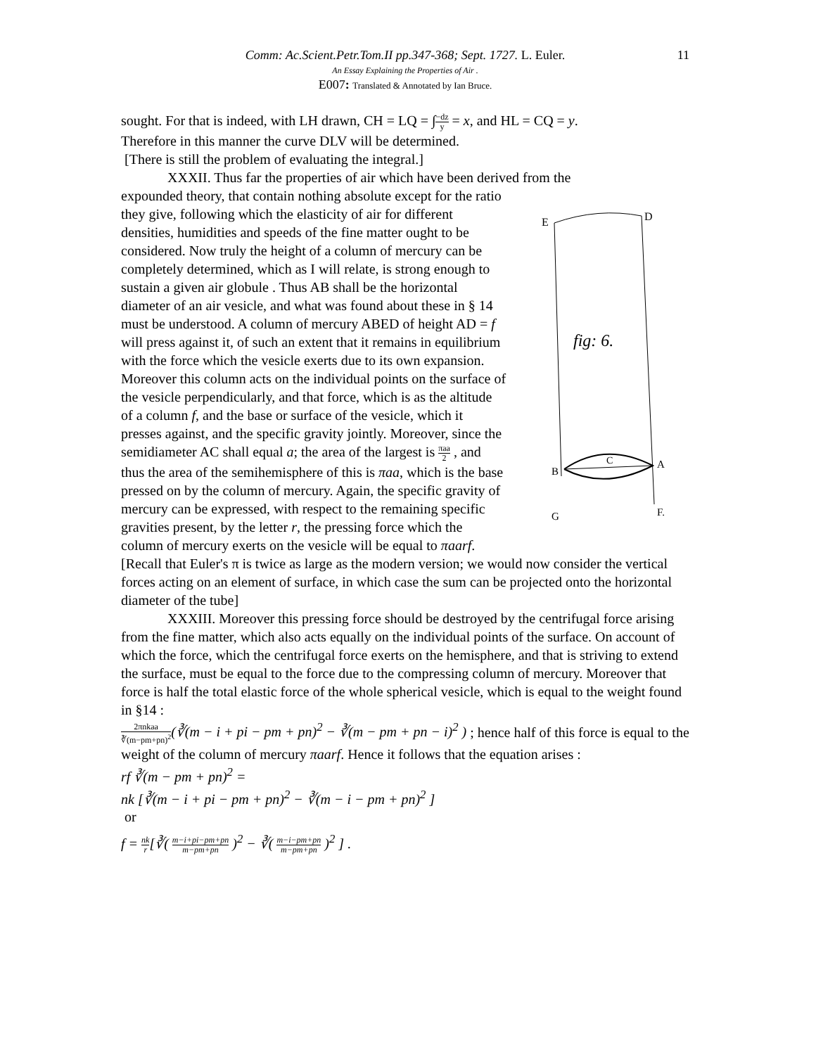Comm: Ac.Scient.Petr.Tom.II pp.347-368; Sept. 1727. L. Euler. 11
An Essay Explaining the Properties of Air .
E007: Translated & Annotated by Ian Bruce.
sought. For that is indeed, with LH drawn, CH = LQ = ∫−dz y = x, and HL = CQ = y.
Therefore in this manner the curve DLV will be determined.
[There is still the problem of evaluating the integral.]
XXXII. Thus far the properties of air which have been derived from the
E
D
fig: 6.
B
C
A
G
F.
expounded theory, that contain nothing absolute except for the ratio they give, following which the elasticity of air for different densities, humidities and speeds of the fine matter ought to be considered. Now truly the height of a column of mercury can be completely determined, which as I will relate, is strong enough to sustain a given air globule . Thus AB shall be the horizontal diameter of an air vesicle, and what was found about these in § 14 must be understood. A column of mercury ABED of height AD = f will press against it, of such an extent that it remains in equilibrium with the force which the vesicle exerts due to its own expansion. Moreover this column acts on the individual points on the surface of the vesicle perpendicularly, and that force, which is as the altitude of a column f, and the base or surface of the vesicle, which it presses against, and the specific gravity jointly. Moreover, since the semidiameter AC shall equal a; the area of the largest is πaa 2 , and thus the area of the semihemisphere of this is πaa, which is the base pressed on by the column of mercury. Again, the specific gravity of mercury can be expressed, with respect to the remaining specific gravities present, by the letter r, the pressing force which the column of mercury exerts on the vesicle will be equal to πaarf. [Recall that Euler's π is twice as large as the modern version; we would now consider the vertical forces acting on an element of surface, in which case the sum can be projected onto the horizontal diameter of the tube]
XXXIII. Moreover this pressing force should be destroyed by the centrifugal force arising from the fine matter, which also acts equally on the individual points of the surface. On account of which the force, which the centrifugal force exerts on the hemisphere, and that is striving to extend the surface, must be equal to the force due to the compressing column of mercury. Moreover that force is half the total elastic force of the whole spherical vesicle, which is equal to the weight found in §14 :
2πnkaa ∛(m−pm+pn)<sup>2</sup>(∛(m − i + pi − pm + pn)<sup>2</sup> − ∛(m − pm + pn − i)<sup>2</sup> ) ; hence half of this force is equal to the weight of the column of mercury πaarf. Hence it follows that the equation arises :
rf ∛(m − pm + pn)<sup>2</sup> =
nk [∛(m − i + pi − pm + pn)<sup>2</sup> − ∛(m − i − pm + pn)<sup>2</sup> ]
or
f = nk r[∛( m−i+pi−pm+pn m−pm+pn )<sup>2</sup> − ∛( m−i−pm+pn m−pm+pn )<sup>2</sup> ] .